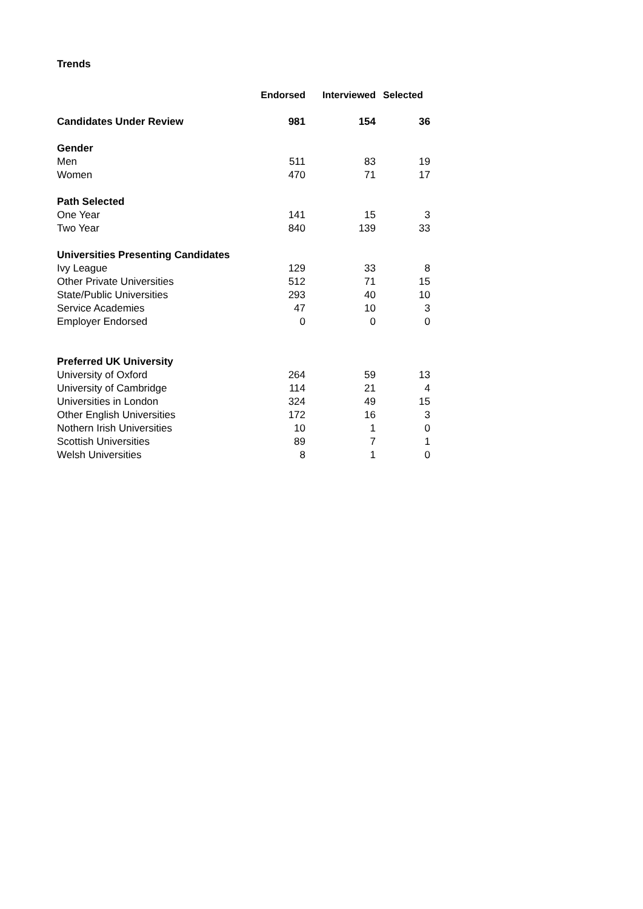Trends
| | Endorsed | Interviewed | Selected |
| Candidates Under Review | 981 | 154 | 36 |
| Gender | | | |
| Men | 511 | 83 | 19 |
| Women | 470 | 71 | 17 |
| Path Selected | | | |
| One Year | 141 | 15 | 3 |
| Two Year | 840 | 139 | 33 |
| Universities Presenting Candidates | | | |
| Ivy League | 129 | 33 | 8 |
| Other Private Universities | 512 | 71 | 15 |
| State/Public Universities | 293 | 40 | 10 |
| Service Academies | 47 | 10 | 3 |
| Employer Endorsed | 0 | 0 | 0 |
| Preferred UK University | | | |
| University of Oxford | 264 | 59 | 13 |
| University of Cambridge | 114 | 21 | 4 |
| Universities in London | 324 | 49 | 15 |
| Other English Universities | 172 | 16 | 3 |
| Nothern Irish Universities | 10 | 1 | 0 |
| Scottish Universities | 89 | 7 | 1 |
| Welsh Universities | 8 | 1 | 0 |